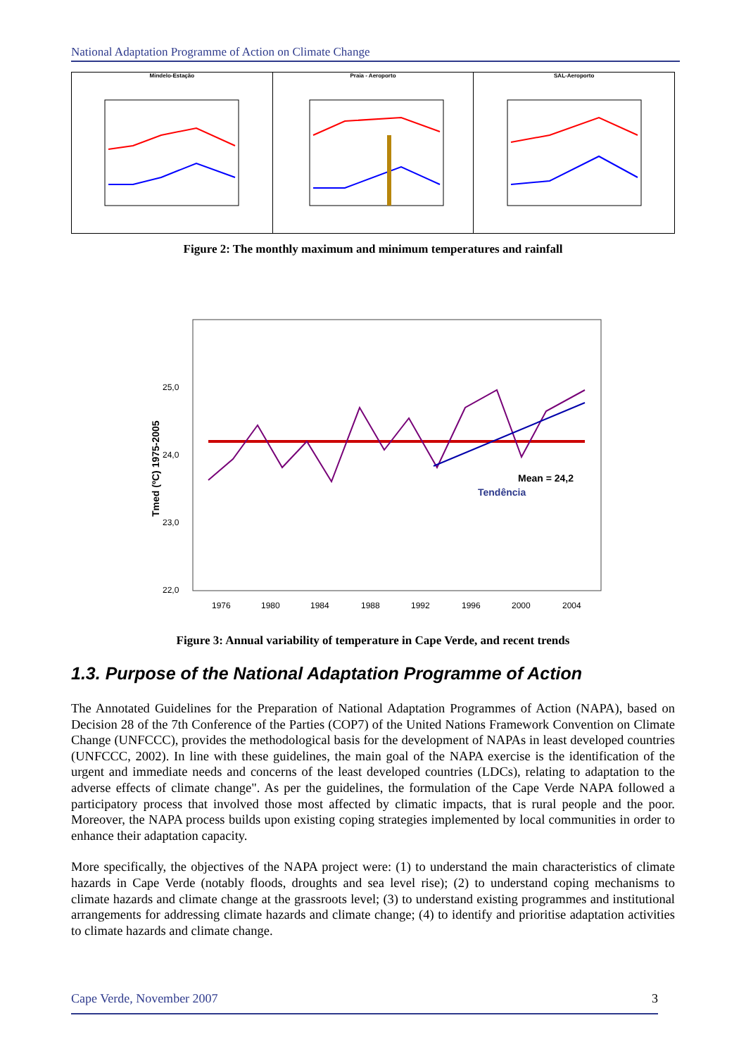National Adaptation Programme of Action on Climate Change
Mindelo-Estação Praia - Aeroporto SAL-Aeroporto
Figure 2: The monthly maximum and minimum temperatures and rainfall
25,0
24,0
23,0
22,0
Mean = 24,2
Tendência
1976
1980
1984
1988
1992
1996
2000
2004
Tmed (ºC) 1975-2005
Figure 3: Annual variability of temperature in Cape Verde, and recent trends
1.3. Purpose of the National Adaptation Programme of Action
The Annotated Guidelines for the Preparation of National Adaptation Programmes of Action (NAPA), based on Decision 28 of the 7th Conference of the Parties (COP7) of the United Nations Framework Convention on Climate Change (UNFCCC), provides the methodological basis for the development of NAPAs in least developed countries (UNFCCC, 2002). In line with these guidelines, the main goal of the NAPA exercise is the identification of the urgent and immediate needs and concerns of the least developed countries (LDCs), relating to adaptation to the adverse effects of climate change". As per the guidelines, the formulation of the Cape Verde NAPA followed a participatory process that involved those most affected by climatic impacts, that is rural people and the poor. Moreover, the NAPA process builds upon existing coping strategies implemented by local communities in order to enhance their adaptation capacity.
More specifically, the objectives of the NAPA project were: (1) to understand the main characteristics of climate hazards in Cape Verde (notably floods, droughts and sea level rise); (2) to understand coping mechanisms to climate hazards and climate change at the grassroots level; (3) to understand existing programmes and institutional arrangements for addressing climate hazards and climate change; (4) to identify and prioritise adaptation activities to climate hazards and climate change.
Cape Verde, November 2007 3